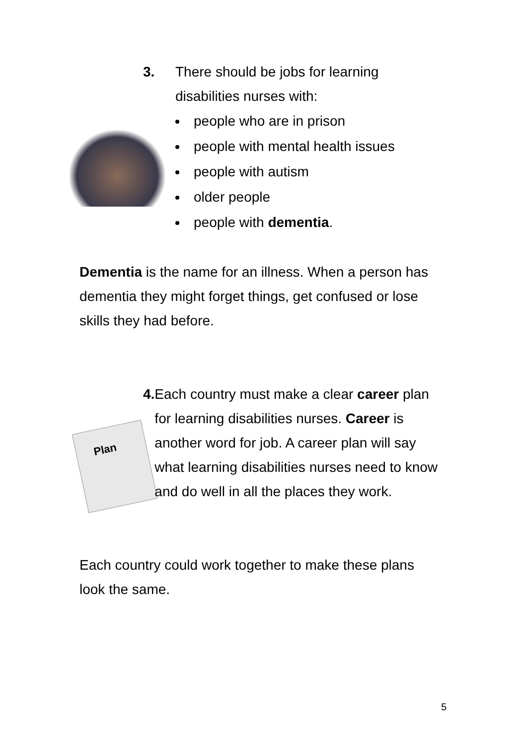Plan
3. There should be jobs for learning
disabilities nurses with:
people who are in prison
people with mental health issues
people with autism
older people
people with dementia.
Dementia is the name for an illness. When a person has dementia they might forget things, get confused or lose skills they had before.
4. Each country must make a clear career plan for learning disabilities nurses. Career is another word for job. A career plan will say what learning disabilities nurses need to know and do well in all the places they work.
Each country could work together to make these plans look the same.
5